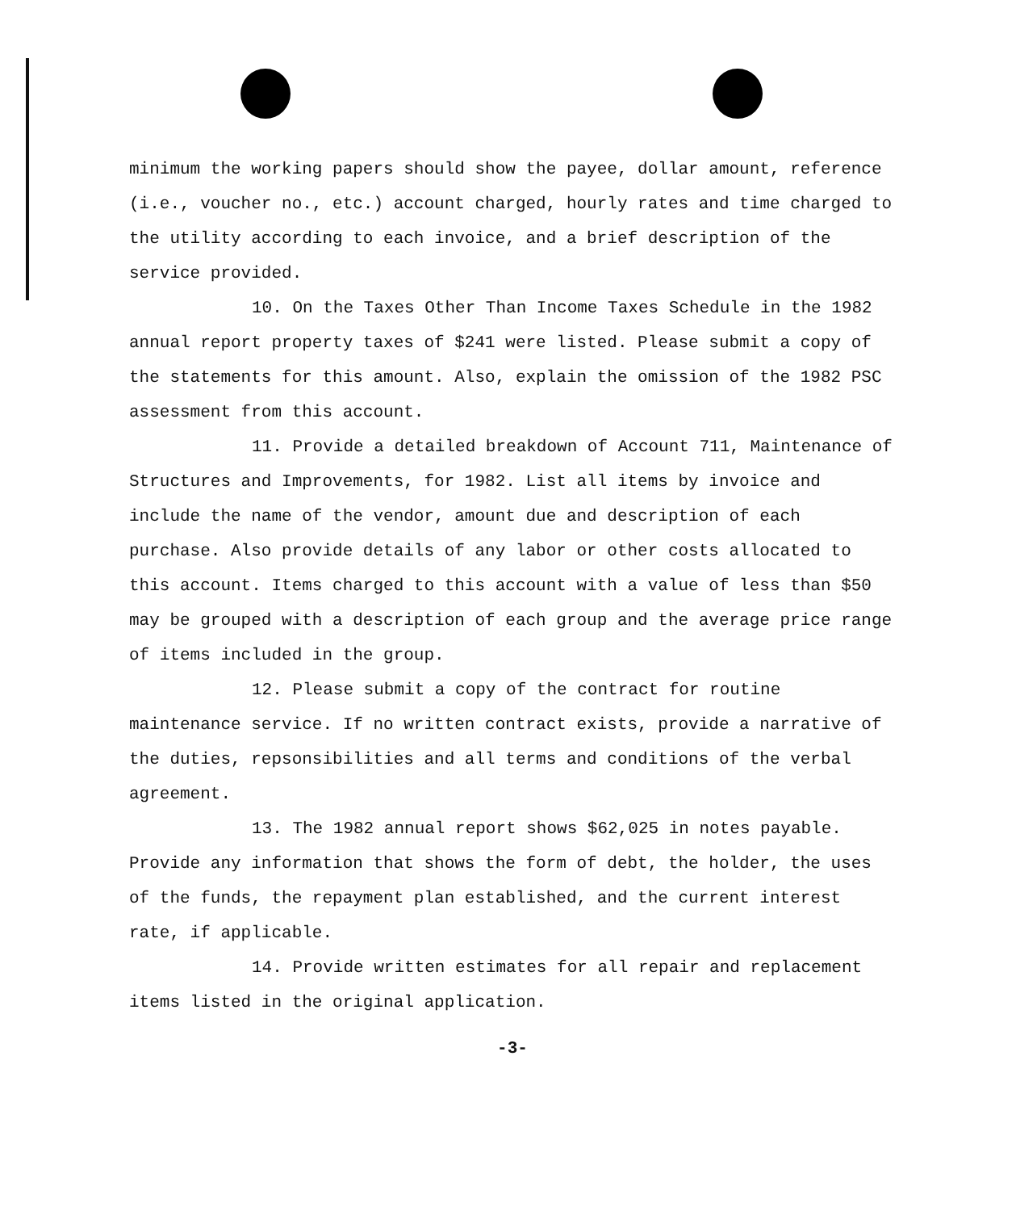minimum the working papers should show the payee, dollar amount, reference (i.e., voucher no., etc.) account charged, hourly rates and time charged to the utility according to each invoice, and a brief description of the service provided.
10. On the Taxes Other Than Income Taxes Schedule in the 1982 annual report property taxes of $241 were listed. Please submit a copy of the statements for this amount. Also, explain the omission of the 1982 PSC assessment from this account.
11. Provide a detailed breakdown of Account 711, Maintenance of Structures and Improvements, for 1982. List all items by invoice and include the name of the vendor, amount due and description of each purchase. Also provide details of any labor or other costs allocated to this account. Items charged to this account with a value of less than $50 may be grouped with a description of each group and the average price range of items included in the group.
12. Please submit a copy of the contract for routine maintenance service. If no written contract exists, provide a narrative of the duties, repsonsibilities and all terms and conditions of the verbal agreement.
13. The 1982 annual report shows $62,025 in notes payable. Provide any information that shows the form of debt, the holder, the uses of the funds, the repayment plan established, and the current interest rate, if applicable.
14. Provide written estimates for all repair and replacement items listed in the original application.
-3-